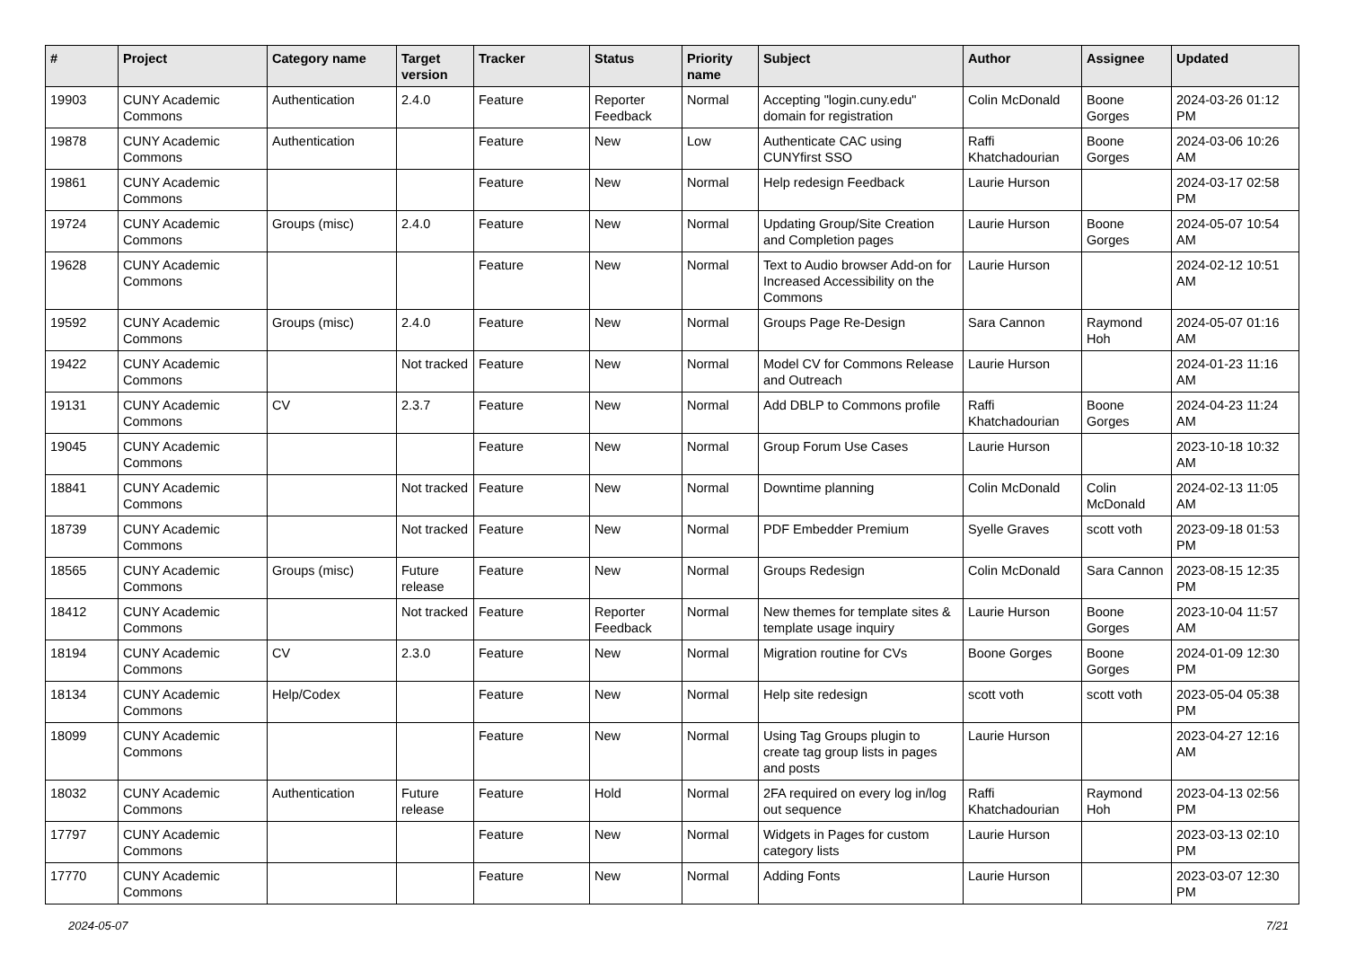| # | Project | Category name | Target version | Tracker | Status | Priority name | Subject | Author | Assignee | Updated |
| --- | --- | --- | --- | --- | --- | --- | --- | --- | --- | --- |
| 19903 | CUNY Academic Commons | Authentication | 2.4.0 | Feature | Reporter Feedback | Normal | Accepting "login.cuny.edu" domain for registration | Colin McDonald | Boone Gorges | 2024-03-26 01:12 PM |
| 19878 | CUNY Academic Commons | Authentication | | Feature | New | Low | Authenticate CAC using CUNYfirst SSO | Raffi Khatchadourian | Boone Gorges | 2024-03-06 10:26 AM |
| 19861 | CUNY Academic Commons | | | Feature | New | Normal | Help redesign Feedback | Laurie Hurson | | 2024-03-17 02:58 PM |
| 19724 | CUNY Academic Commons | Groups (misc) | 2.4.0 | Feature | New | Normal | Updating Group/Site Creation and Completion pages | Laurie Hurson | Boone Gorges | 2024-05-07 10:54 AM |
| 19628 | CUNY Academic Commons | | | Feature | New | Normal | Text to Audio browser Add-on for Increased Accessibility on the Commons | Laurie Hurson | | 2024-02-12 10:51 AM |
| 19592 | CUNY Academic Commons | Groups (misc) | 2.4.0 | Feature | New | Normal | Groups Page Re-Design | Sara Cannon | Raymond Hoh | 2024-05-07 01:16 AM |
| 19422 | CUNY Academic Commons | | Not tracked | Feature | New | Normal | Model CV for Commons Release and Outreach | Laurie Hurson | | 2024-01-23 11:16 AM |
| 19131 | CUNY Academic Commons | CV | 2.3.7 | Feature | New | Normal | Add DBLP to Commons profile | Raffi Khatchadourian | Boone Gorges | 2024-04-23 11:24 AM |
| 19045 | CUNY Academic Commons | | | Feature | New | Normal | Group Forum Use Cases | Laurie Hurson | | 2023-10-18 10:32 AM |
| 18841 | CUNY Academic Commons | | Not tracked | Feature | New | Normal | Downtime planning | Colin McDonald | Colin McDonald | 2024-02-13 11:05 AM |
| 18739 | CUNY Academic Commons | | Not tracked | Feature | New | Normal | PDF Embedder Premium | Syelle Graves | scott voth | 2023-09-18 01:53 PM |
| 18565 | CUNY Academic Commons | Groups (misc) | Future release | Feature | New | Normal | Groups Redesign | Colin McDonald | Sara Cannon | 2023-08-15 12:35 PM |
| 18412 | CUNY Academic Commons | | Not tracked | Feature | Reporter Feedback | Normal | New themes for template sites & template usage inquiry | Laurie Hurson | Boone Gorges | 2023-10-04 11:57 AM |
| 18194 | CUNY Academic Commons | CV | 2.3.0 | Feature | New | Normal | Migration routine for CVs | Boone Gorges | Boone Gorges | 2024-01-09 12:30 PM |
| 18134 | CUNY Academic Commons | Help/Codex | | Feature | New | Normal | Help site redesign | scott voth | scott voth | 2023-05-04 05:38 PM |
| 18099 | CUNY Academic Commons | | | Feature | New | Normal | Using Tag Groups plugin to create tag group lists in pages and posts | Laurie Hurson | | 2023-04-27 12:16 AM |
| 18032 | CUNY Academic Commons | Authentication | Future release | Feature | Hold | Normal | 2FA required on every log in/log out sequence | Raffi Khatchadourian | Raymond Hoh | 2023-04-13 02:56 PM |
| 17797 | CUNY Academic Commons | | | Feature | New | Normal | Widgets in Pages for custom category lists | Laurie Hurson | | 2023-03-13 02:10 PM |
| 17770 | CUNY Academic Commons | | | Feature | New | Normal | Adding Fonts | Laurie Hurson | | 2023-03-07 12:30 PM |
2024-05-07 7/21